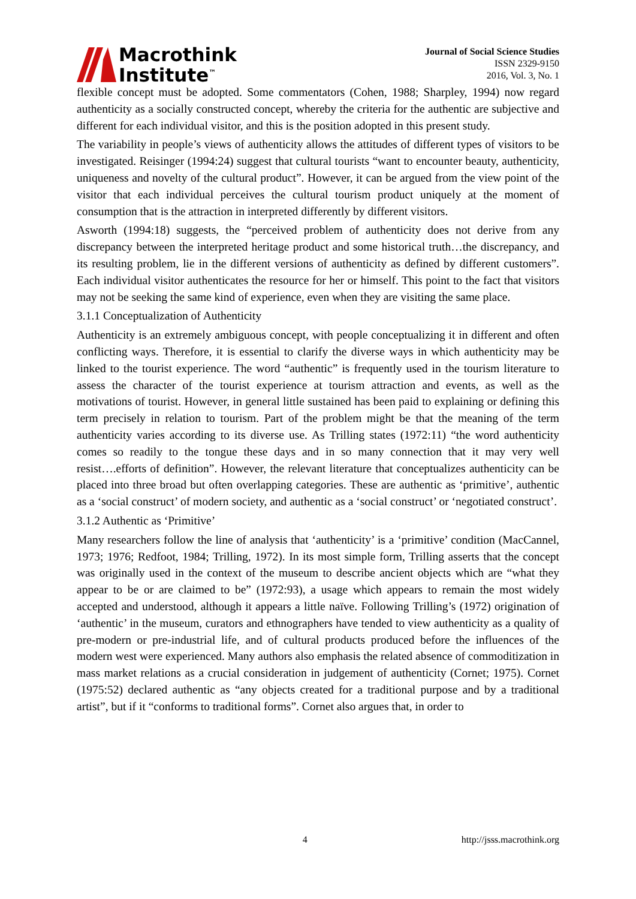Macrothink
Institute<sup>™</sup>
Journal of Social Science Studies
ISSN 2329-9150
2016, Vol. 3, No. 1
flexible concept must be adopted. Some commentators (Cohen, 1988; Sharpley, 1994) now regard authenticity as a socially constructed concept, whereby the criteria for the authentic are subjective and different for each individual visitor, and this is the position adopted in this present study.
The variability in people’s views of authenticity allows the attitudes of different types of visitors to be investigated. Reisinger (1994:24) suggest that cultural tourists “want to encounter beauty, authenticity, uniqueness and novelty of the cultural product”. However, it can be argued from the view point of the visitor that each individual perceives the cultural tourism product uniquely at the moment of consumption that is the attraction in interpreted differently by different visitors.
Asworth (1994:18) suggests, the “perceived problem of authenticity does not derive from any discrepancy between the interpreted heritage product and some historical truth…the discrepancy, and its resulting problem, lie in the different versions of authenticity as defined by different customers”. Each individual visitor authenticates the resource for her or himself. This point to the fact that visitors may not be seeking the same kind of experience, even when they are visiting the same place.
3.1.1 Conceptualization of Authenticity
Authenticity is an extremely ambiguous concept, with people conceptualizing it in different and often conflicting ways. Therefore, it is essential to clarify the diverse ways in which authenticity may be linked to the tourist experience. The word “authentic” is frequently used in the tourism literature to assess the character of the tourist experience at tourism attraction and events, as well as the motivations of tourist. However, in general little sustained has been paid to explaining or defining this term precisely in relation to tourism. Part of the problem might be that the meaning of the term authenticity varies according to its diverse use. As Trilling states (1972:11) “the word authenticity comes so readily to the tongue these days and in so many connection that it may very well resist….efforts of definition”. However, the relevant literature that conceptualizes authenticity can be placed into three broad but often overlapping categories. These are authentic as ‘primitive’, authentic as a ‘social construct’ of modern society, and authentic as a ‘social construct’ or ‘negotiated construct’.
3.1.2 Authentic as ‘Primitive’
Many researchers follow the line of analysis that ‘authenticity’ is a ‘primitive’ condition (MacCannel, 1973; 1976; Redfoot, 1984; Trilling, 1972). In its most simple form, Trilling asserts that the concept was originally used in the context of the museum to describe ancient objects which are “what they appear to be or are claimed to be” (1972:93), a usage which appears to remain the most widely accepted and understood, although it appears a little naïve. Following Trilling’s (1972) origination of ‘authentic’ in the museum, curators and ethnographers have tended to view authenticity as a quality of pre-modern or pre-industrial life, and of cultural products produced before the influences of the modern west were experienced. Many authors also emphasis the related absence of commoditization in mass market relations as a crucial consideration in judgement of authenticity (Cornet; 1975). Cornet (1975:52) declared authentic as “any objects created for a traditional purpose and by a traditional artist”, but if it “conforms to traditional forms”. Cornet also argues that, in order to
4 http://jsss.macrothink.org